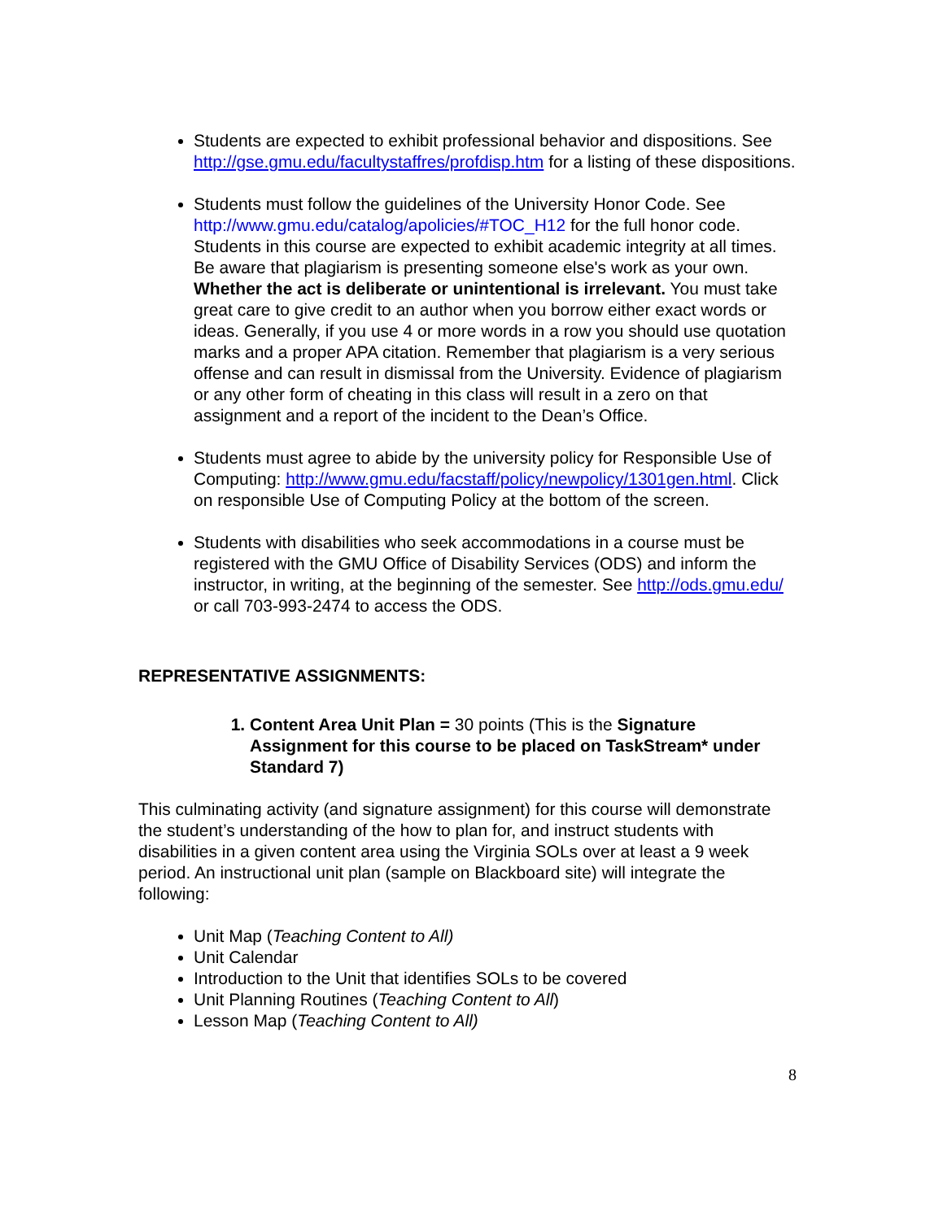Students are expected to exhibit professional behavior and dispositions. See http://gse.gmu.edu/facultystaffres/profdisp.htm for a listing of these dispositions.
Students must follow the guidelines of the University Honor Code. See http://www.gmu.edu/catalog/apolicies/#TOC_H12 for the full honor code. Students in this course are expected to exhibit academic integrity at all times. Be aware that plagiarism is presenting someone else's work as your own. Whether the act is deliberate or unintentional is irrelevant. You must take great care to give credit to an author when you borrow either exact words or ideas. Generally, if you use 4 or more words in a row you should use quotation marks and a proper APA citation. Remember that plagiarism is a very serious offense and can result in dismissal from the University. Evidence of plagiarism or any other form of cheating in this class will result in a zero on that assignment and a report of the incident to the Dean’s Office.
Students must agree to abide by the university policy for Responsible Use of Computing: http://www.gmu.edu/facstaff/policy/newpolicy/1301gen.html. Click on responsible Use of Computing Policy at the bottom of the screen.
Students with disabilities who seek accommodations in a course must be registered with the GMU Office of Disability Services (ODS) and inform the instructor, in writing, at the beginning of the semester. See http://ods.gmu.edu/ or call 703-993-2474 to access the ODS.
REPRESENTATIVE ASSIGNMENTS:
1. Content Area Unit Plan = 30 points (This is the Signature Assignment for this course to be placed on TaskStream* under Standard 7)
This culminating activity (and signature assignment) for this course will demonstrate the student’s understanding of the how to plan for, and instruct students with disabilities in a given content area using the Virginia SOLs over at least a 9 week period. An instructional unit plan (sample on Blackboard site) will integrate the following:
Unit Map (Teaching Content to All)
Unit Calendar
Introduction to the Unit that identifies SOLs to be covered
Unit Planning Routines (Teaching Content to All)
Lesson Map (Teaching Content to All)
8